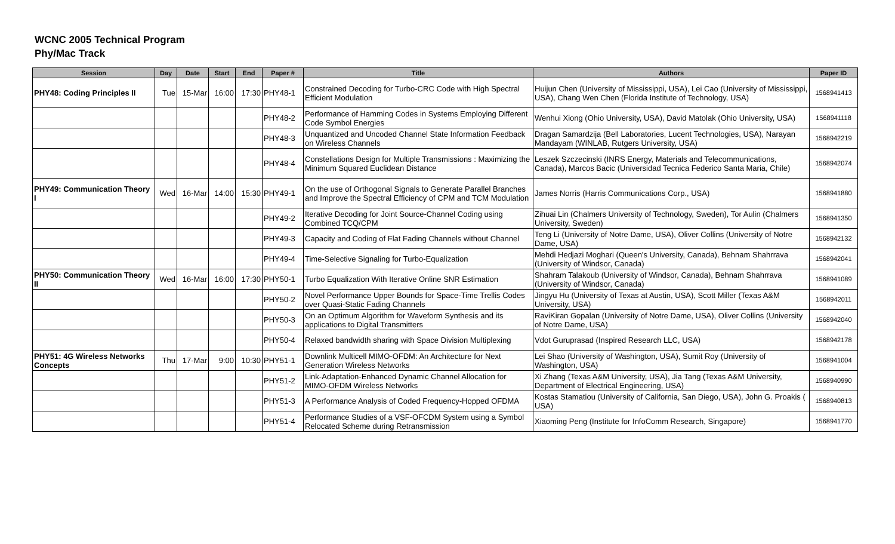WCNC 2005 Technical Program
Phy/Mac Track
| Session | Day | Date | Start | End | Paper # | Title | Authors | Paper ID |
| --- | --- | --- | --- | --- | --- | --- | --- | --- |
| PHY48: Coding Principles II | Tue | 15-Mar | 16:00 | 17:30 | PHY48-1 | Constrained Decoding for Turbo-CRC Code with High Spectral Efficient Modulation | Huijun Chen (University of Mississippi, USA), Lei Cao (University of Mississippi, USA), Chang Wen Chen (Florida Institute of Technology, USA) | 1568941413 |
| | | | | | PHY48-2 | Performance of Hamming Codes in Systems Employing Different Code Symbol Energies | Wenhui Xiong (Ohio University, USA), David Matolak (Ohio University, USA) | 1568941118 |
| | | | | | PHY48-3 | Unquantized and Uncoded Channel State Information Feedback on Wireless Channels | Dragan Samardzija (Bell Laboratories, Lucent Technologies, USA), Narayan Mandayam (WINLAB, Rutgers University, USA) | 1568942219 |
| | | | | | PHY48-4 | Constellations Design for Multiple Transmissions : Maximizing the Minimum Squared Euclidean Distance | Leszek Szczecinski (INRS Energy, Materials and Telecommunications, Canada), Marcos Bacic (Universidad Tecnica Federico Santa Maria, Chile) | 1568942074 |
| PHY49: Communication Theory I | Wed | 16-Mar | 14:00 | 15:30 | PHY49-1 | On the use of Orthogonal Signals to Generate Parallel Branches and Improve the Spectral Efficiency of CPM and TCM Modulation | James Norris (Harris Communications Corp., USA) | 1568941880 |
| | | | | | PHY49-2 | Iterative Decoding for Joint Source-Channel Coding using Combined TCQ/CPM | Zihuai Lin (Chalmers University of Technology, Sweden), Tor Aulin (Chalmers University, Sweden) | 1568941350 |
| | | | | | PHY49-3 | Capacity and Coding of Flat Fading Channels without Channel | Teng Li (University of Notre Dame, USA), Oliver Collins (University of Notre Dame, USA) | 1568942132 |
| | | | | | PHY49-4 | Time-Selective Signaling for Turbo-Equalization | Mehdi Hedjazi Moghari (Queen's University, Canada), Behnam Shahrrava (University of Windsor, Canada) | 1568942041 |
| PHY50: Communication Theory II | Wed | 16-Mar | 16:00 | 17:30 | PHY50-1 | Turbo Equalization With Iterative Online SNR Estimation | Shahram Talakoub (University of Windsor, Canada), Behnam Shahrrava (University of Windsor, Canada) | 1568941089 |
| | | | | | PHY50-2 | Novel Performance Upper Bounds for Space-Time Trellis Codes over Quasi-Static Fading Channels | Jingyu Hu (University of Texas at Austin, USA), Scott Miller (Texas A&M University, USA) | 1568942011 |
| | | | | | PHY50-3 | On an Optimum Algorithm for Waveform Synthesis and its applications to Digital Transmitters | RaviKiran Gopalan (University of Notre Dame, USA), Oliver Collins (University of Notre Dame, USA) | 1568942040 |
| | | | | | PHY50-4 | Relaxed bandwidth sharing with Space Division Multiplexing | Vdot Guruprasad (Inspired Research LLC, USA) | 1568942178 |
| PHY51: 4G Wireless Networks Concepts | Thu | 17-Mar | 9:00 | 10:30 | PHY51-1 | Downlink Multicell MIMO-OFDM: An Architecture for Next Generation Wireless Networks | Lei Shao (University of Washington, USA), Sumit Roy (University of Washington, USA) | 1568941004 |
| | | | | | PHY51-2 | Link-Adaptation-Enhanced Dynamic Channel Allocation for MIMO-OFDM Wireless Networks | Xi Zhang (Texas A&M University, USA), Jia Tang (Texas A&M University, Department of Electrical Engineering, USA) | 1568940990 |
| | | | | | PHY51-3 | A Performance Analysis of Coded Frequency-Hopped OFDMA | Kostas Stamatiou (University of California, San Diego, USA), John G. Proakis ( USA) | 1568940813 |
| | | | | | PHY51-4 | Performance Studies of a VSF-OFCDM System using a Symbol Relocated Scheme during Retransmission | Xiaoming Peng (Institute for InfoComm Research, Singapore) | 1568941770 |